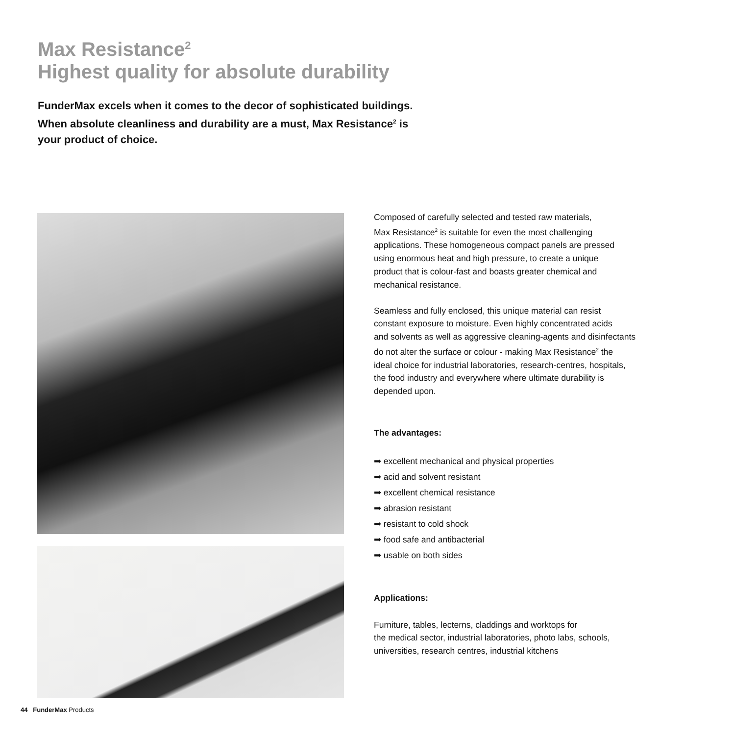Max Resistance<sup>2</sup>
Highest quality for absolute durability
FunderMax excels when it comes to the decor of sophisticated buildings. When absolute cleanliness and durability are a must, Max Resistance<sup>2</sup> is your product of choice.
Composed of carefully selected and tested raw materials,
Max Resistance<sup>2</sup> is suitable for even the most challenging
applications. These homogeneous compact panels are pressed
using enormous heat and high pressure, to create a unique
product that is colour-fast and boasts greater chemical and
mechanical resistance.
Seamless and fully enclosed, this unique material can resist
constant exposure to moisture. Even highly concentrated acids
and solvents as well as aggressive cleaning-agents and disinfectants
do not alter the surface or colour - making Max Resistance<sup>2</sup> the
ideal choice for industrial laboratories, research-centres, hospitals,
the food industry and everywhere where ultimate durability is
depended upon.
The advantages:
➡ excellent mechanical and physical properties
➡ acid and solvent resistant
➡ excellent chemical resistance
➡ abrasion resistant
➡ resistant to cold shock
➡ food safe and antibacterial
➡ usable on both sides
Applications:
Furniture, tables, lecterns, claddings and worktops for
the medical sector, industrial laboratories, photo labs, schools,
universities, research centres, industrial kitchens
44 FunderMax Products